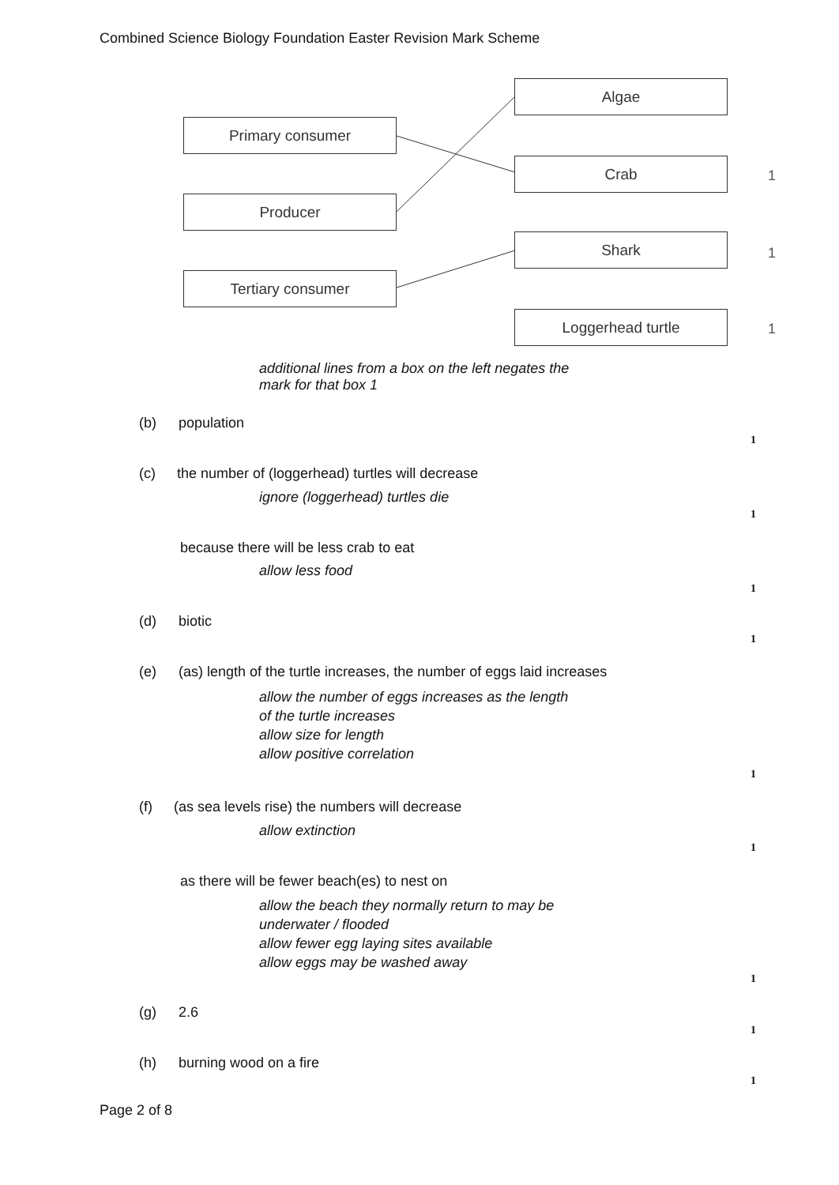Combined Science Biology Foundation Easter Revision Mark Scheme
Primary consumer
Producer
Tertiary consumer
Algae
Crab
Shark
Loggerhead turtle
1
1
1
additional lines from a box on the left negates the
mark for that box 1
(b) population
1
(c) the number of (loggerhead) turtles will decrease
ignore (loggerhead) turtles die
1
because there will be less crab to eat
allow less food
1
(d) biotic
1
(e) (as) length of the turtle increases, the number of eggs laid increases
allow the number of eggs increases as the length
of the turtle increases
allow size for length
allow positive correlation
1
(f) (as sea levels rise) the numbers will decrease
allow extinction
1
as there will be fewer beach(es) to nest on
allow the beach they normally return to may be
underwater / flooded
allow fewer egg laying sites available
allow eggs may be washed away
1
(g) 2.6
1
(h) burning wood on a fire
1
Page 2 of 8